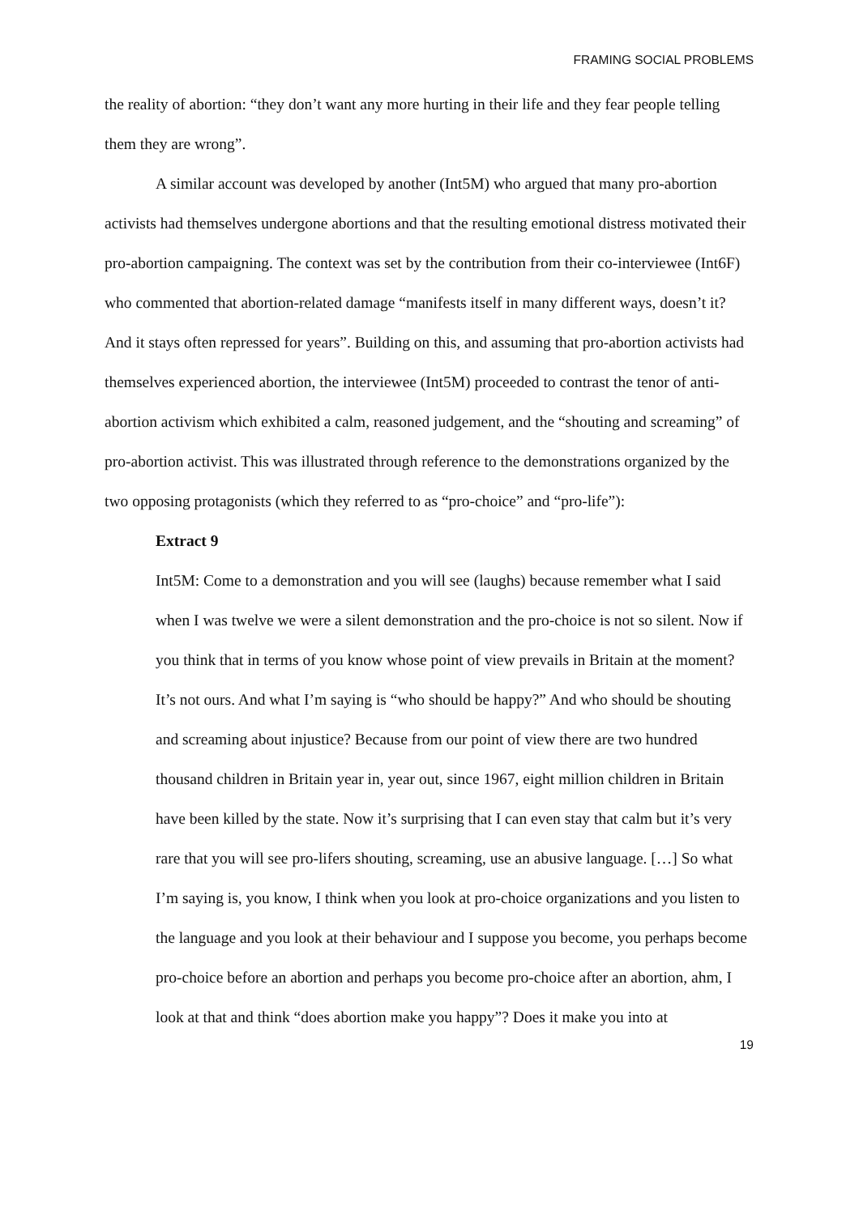FRAMING SOCIAL PROBLEMS
the reality of abortion: “they don’t want any more hurting in their life and they fear people telling them they are wrong”.
A similar account was developed by another (Int5M) who argued that many pro-abortion activists had themselves undergone abortions and that the resulting emotional distress motivated their pro-abortion campaigning. The context was set by the contribution from their co-interviewee (Int6F) who commented that abortion-related damage “manifests itself in many different ways, doesn’t it? And it stays often repressed for years”. Building on this, and assuming that pro-abortion activists had themselves experienced abortion, the interviewee (Int5M) proceeded to contrast the tenor of anti-abortion activism which exhibited a calm, reasoned judgement, and the “shouting and screaming” of pro-abortion activist. This was illustrated through reference to the demonstrations organized by the two opposing protagonists (which they referred to as “pro-choice” and “pro-life”):
Extract 9
Int5M: Come to a demonstration and you will see (laughs) because remember what I said when I was twelve we were a silent demonstration and the pro-choice is not so silent. Now if you think that in terms of you know whose point of view prevails in Britain at the moment? It’s not ours. And what I’m saying is “who should be happy?” And who should be shouting and screaming about injustice? Because from our point of view there are two hundred thousand children in Britain year in, year out, since 1967, eight million children in Britain have been killed by the state. Now it’s surprising that I can even stay that calm but it’s very rare that you will see pro-lifers shouting, screaming, use an abusive language. […] So what I’m saying is, you know, I think when you look at pro-choice organizations and you listen to the language and you look at their behaviour and I suppose you become, you perhaps become pro-choice before an abortion and perhaps you become pro-choice after an abortion, ahm, I look at that and think “does abortion make you happy”? Does it make you into at
19